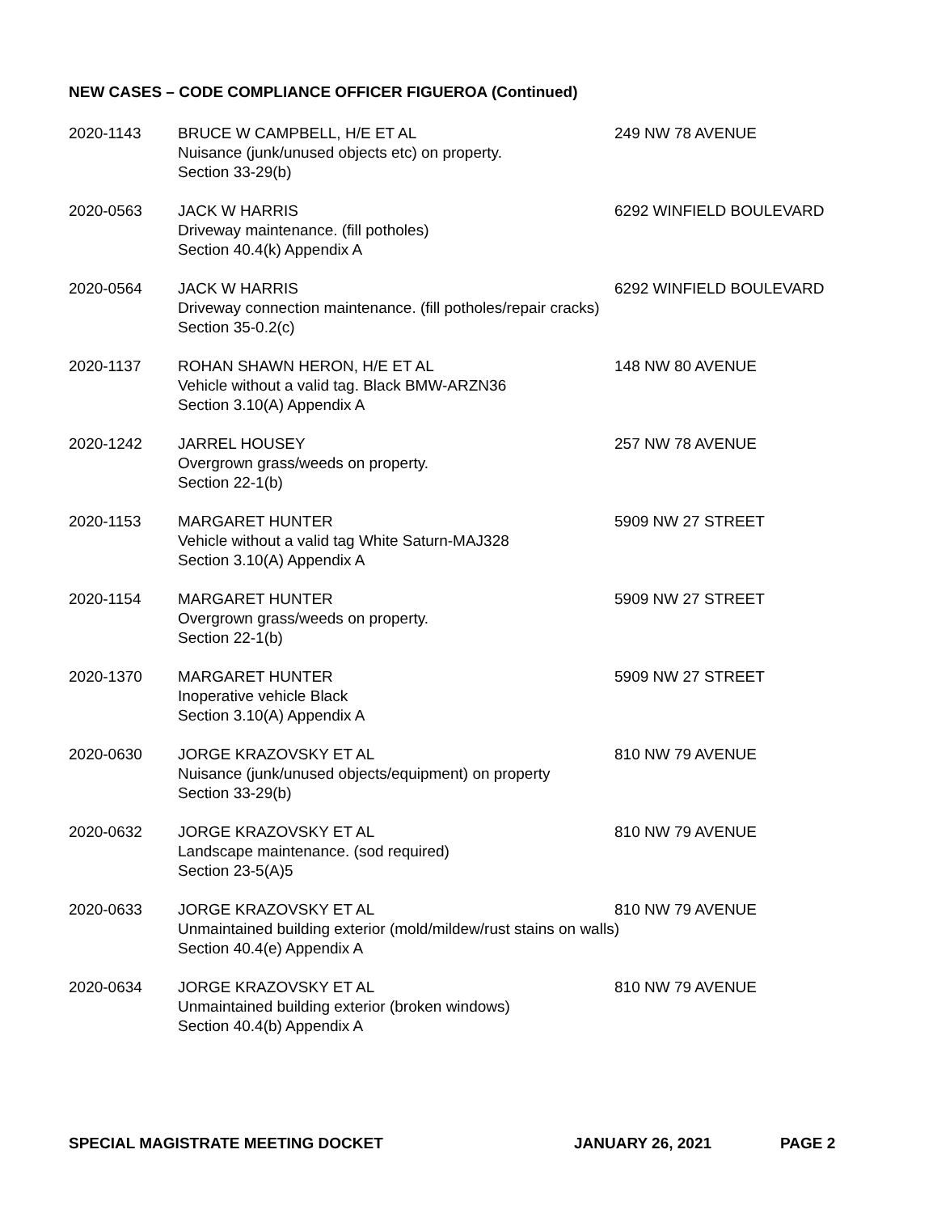NEW CASES – CODE COMPLIANCE OFFICER FIGUEROA (Continued)
2020-1143 BRUCE W CAMPBELL, H/E ET AL
Nuisance (junk/unused objects etc) on property.
Section 33-29(b)
249 NW 78 AVENUE
2020-0563 JACK W HARRIS
Driveway maintenance. (fill potholes)
Section 40.4(k) Appendix A
6292 WINFIELD BOULEVARD
2020-0564 JACK W HARRIS
Driveway connection maintenance. (fill potholes/repair cracks)
Section 35-0.2(c)
6292 WINFIELD BOULEVARD
2020-1137 ROHAN SHAWN HERON, H/E ET AL
Vehicle without a valid tag. Black BMW-ARZN36
Section 3.10(A) Appendix A
148 NW 80 AVENUE
2020-1242 JARREL HOUSEY
Overgrown grass/weeds on property.
Section 22-1(b)
257 NW 78 AVENUE
2020-1153 MARGARET HUNTER
Vehicle without a valid tag White Saturn-MAJ328
Section 3.10(A) Appendix A
5909 NW 27 STREET
2020-1154 MARGARET HUNTER
Overgrown grass/weeds on property.
Section 22-1(b)
5909 NW 27 STREET
2020-1370 MARGARET HUNTER
Inoperative vehicle Black
Section 3.10(A) Appendix A
5909 NW 27 STREET
2020-0630 JORGE KRAZOVSKY ET AL
Nuisance (junk/unused objects/equipment) on property
Section 33-29(b)
810 NW 79 AVENUE
2020-0632 JORGE KRAZOVSKY ET AL
Landscape maintenance. (sod required)
Section 23-5(A)5
810 NW 79 AVENUE
2020-0633 JORGE KRAZOVSKY ET AL
Unmaintained building exterior (mold/mildew/rust stains on walls)
Section 40.4(e) Appendix A
810 NW 79 AVENUE
2020-0634 JORGE KRAZOVSKY ET AL
Unmaintained building exterior (broken windows)
Section 40.4(b) Appendix A
810 NW 79 AVENUE
SPECIAL MAGISTRATE MEETING DOCKET JANUARY 26, 2021 PAGE 2